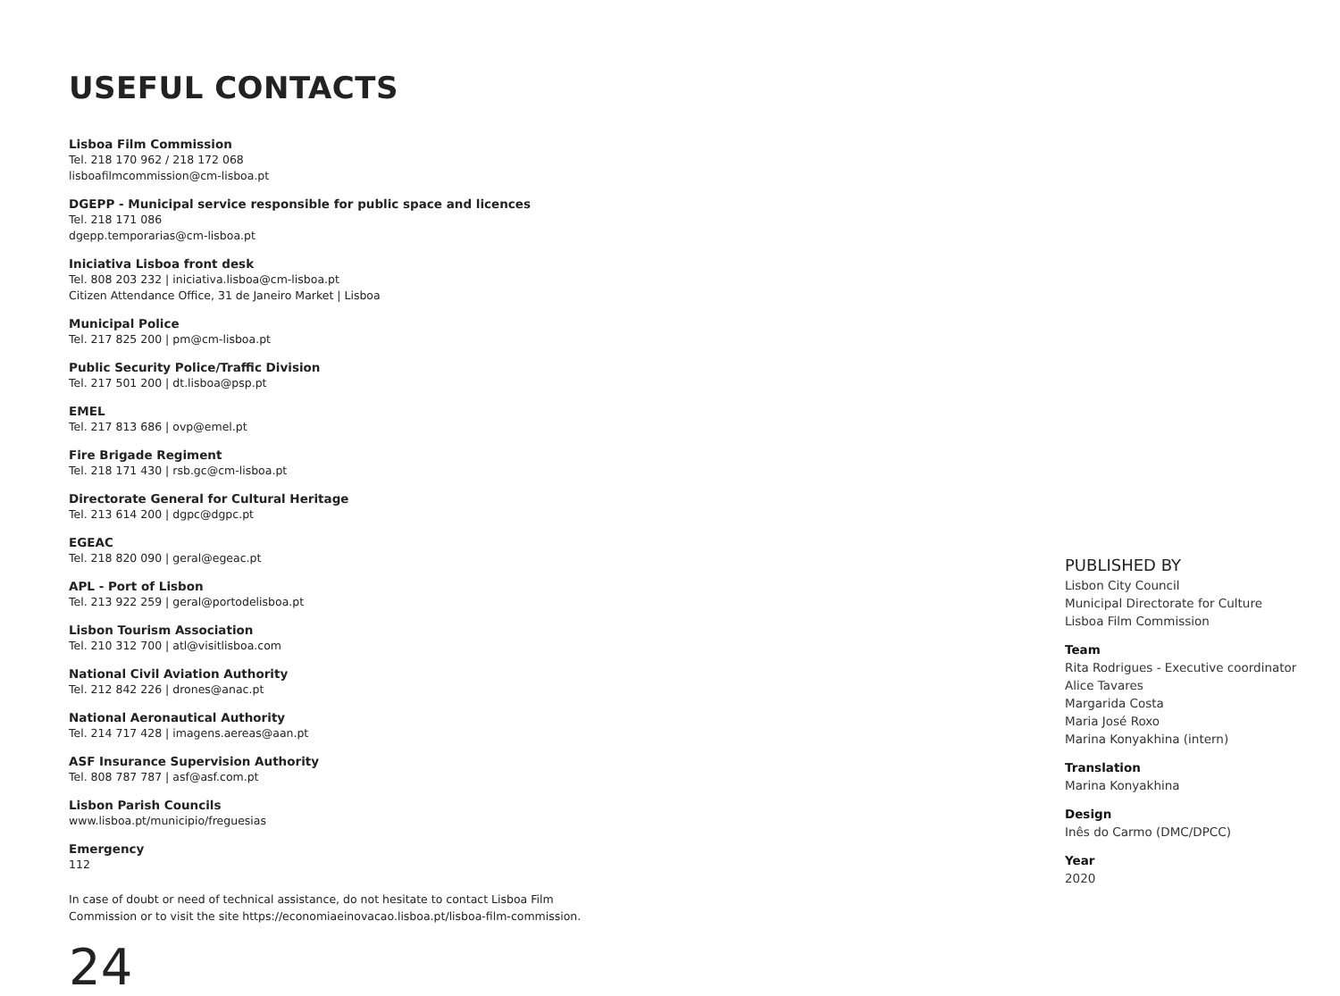USEFUL CONTACTS
Lisboa Film Commission
Tel. 218 170 962 / 218 172 068
lisboafilmcommission@cm-lisboa.pt
DGEPP - Municipal service responsible for public space and licences
Tel. 218 171 086
dgepp.temporarias@cm-lisboa.pt
Iniciativa Lisboa front desk
Tel. 808 203 232 | iniciativa.lisboa@cm-lisboa.pt
Citizen Attendance Office, 31 de Janeiro Market | Lisboa
Municipal Police
Tel. 217 825 200 | pm@cm-lisboa.pt
Public Security Police/Traffic Division
Tel. 217 501 200 | dt.lisboa@psp.pt
EMEL
Tel. 217 813 686 | ovp@emel.pt
Fire Brigade Regiment
Tel. 218 171 430 | rsb.gc@cm-lisboa.pt
Directorate General for Cultural Heritage
Tel. 213 614 200 | dgpc@dgpc.pt
EGEAC
Tel. 218 820 090 | geral@egeac.pt
APL - Port of Lisbon
Tel. 213 922 259 | geral@portodelisboa.pt
Lisbon Tourism Association
Tel. 210 312 700 | atl@visitlisboa.com
National Civil Aviation Authority
Tel. 212 842 226 | drones@anac.pt
National Aeronautical Authority
Tel. 214 717 428 | imagens.aereas@aan.pt
ASF Insurance Supervision Authority
Tel. 808 787 787 | asf@asf.com.pt
Lisbon Parish Councils
www.lisboa.pt/municipio/freguesias
Emergency
112
In case of doubt or need of technical assistance, do not hesitate to contact Lisboa Film
Commission or to visit the site https://economiaeinovacao.lisboa.pt/lisboa-film-commission.
24
PUBLISHED BY
Lisbon City Council
Municipal Directorate for Culture
Lisboa Film Commission
Team
Rita Rodrigues - Executive coordinator
Alice Tavares
Margarida Costa
Maria José Roxo
Marina Konyakhina (intern)
Translation
Marina Konyakhina
Design
Inês do Carmo (DMC/DPCC)
Year
2020